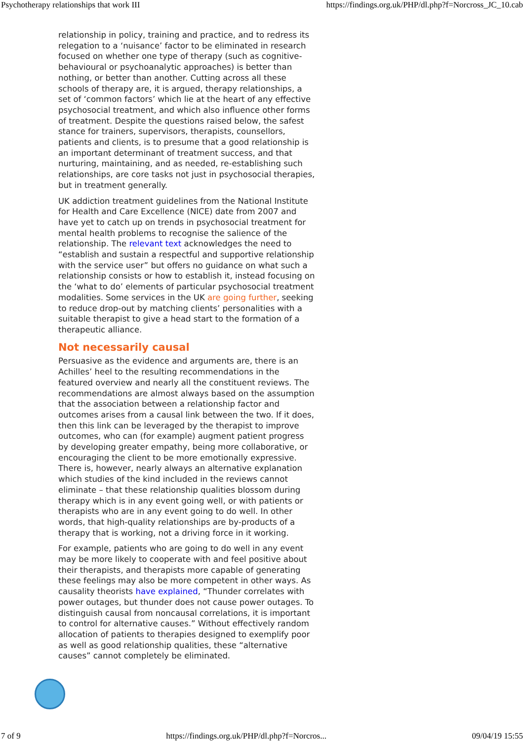Psychotherapy relationships that work III https://findings.org.uk/PHP/dl.php?f=Norcross_JC_10.cab
relationship in policy, training and practice, and to redress its relegation to a ‘nuisance’ factor to be eliminated in research focused on whether one type of therapy (such as cognitive-behavioural or psychoanalytic approaches) is better than nothing, or better than another. Cutting across all these schools of therapy are, it is argued, therapy relationships, a set of ‘common factors’ which lie at the heart of any effective psychosocial treatment, and which also influence other forms of treatment. Despite the questions raised below, the safest stance for trainers, supervisors, therapists, counsellors, patients and clients, is to presume that a good relationship is an important determinant of treatment success, and that nurturing, maintaining, and as needed, re-establishing such relationships, are core tasks not just in psychosocial therapies, but in treatment generally.
UK addiction treatment guidelines from the National Institute for Health and Care Excellence (NICE) date from 2007 and have yet to catch up on trends in psychosocial treatment for mental health problems to recognise the salience of the relationship. The relevant text acknowledges the need to “establish and sustain a respectful and supportive relationship with the service user” but offers no guidance on what such a relationship consists or how to establish it, instead focusing on the ‘what to do’ elements of particular psychosocial treatment modalities. Some services in the UK are going further, seeking to reduce drop-out by matching clients’ personalities with a suitable therapist to give a head start to the formation of a therapeutic alliance.
Not necessarily causal
Persuasive as the evidence and arguments are, there is an Achilles’ heel to the resulting recommendations in the featured overview and nearly all the constituent reviews. The recommendations are almost always based on the assumption that the association between a relationship factor and outcomes arises from a causal link between the two. If it does, then this link can be leveraged by the therapist to improve outcomes, who can (for example) augment patient progress by developing greater empathy, being more collaborative, or encouraging the client to be more emotionally expressive. There is, however, nearly always an alternative explanation which studies of the kind included in the reviews cannot eliminate – that these relationship qualities blossom during therapy which is in any event going well, or with patients or therapists who are in any event going to do well. In other words, that high-quality relationships are by-products of a therapy that is working, not a driving force in it working.
For example, patients who are going to do well in any event may be more likely to cooperate with and feel positive about their therapists, and therapists more capable of generating these feelings may also be more competent in other ways. As causality theorists have explained, “Thunder correlates with power outages, but thunder does not cause power outages. To distinguish causal from noncausal correlations, it is important to control for alternative causes.” Without effectively random allocation of patients to therapies designed to exemplify poor as well as good relationship qualities, these “alternative causes” cannot completely be eliminated.
7 of 9 https://findings.org.uk/PHP/dl.php?f=Norcros... 09/04/19 15:55